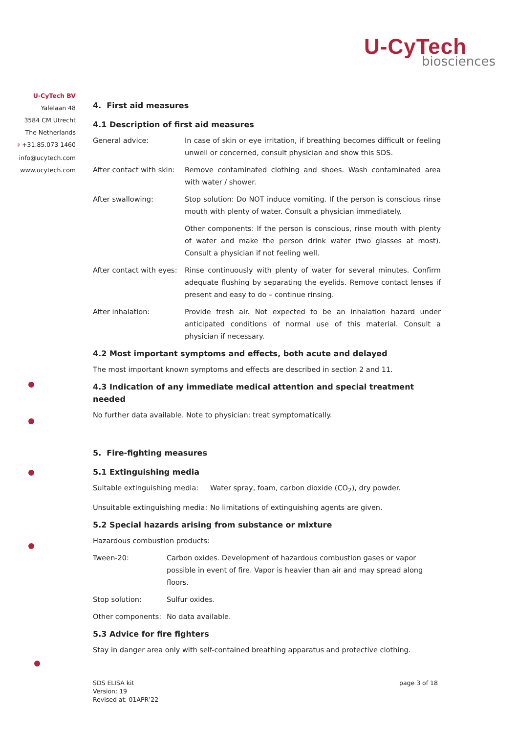U-CyTech
biosciences
U-CyTech BV
Yalelaan 48
3584 CM Utrecht
The Netherlands
P +31.85.073 1460
info@ucytech.com
www.ucytech.com
4. First aid measures
4.1 Description of first aid measures
| General advice: | In case of skin or eye irritation, if breathing becomes difficult or feeling unwell or concerned, consult physician and show this SDS. |
| After contact with skin: | Remove contaminated clothing and shoes. Wash contaminated area with water / shower. |
| After swallowing: | Stop solution: Do NOT induce vomiting. If the person is conscious rinse mouth with plenty of water. Consult a physician immediately. |
| | Other components: If the person is conscious, rinse mouth with plenty of water and make the person drink water (two glasses at most). Consult a physician if not feeling well. |
| After contact with eyes: | Rinse continuously with plenty of water for several minutes. Confirm adequate flushing by separating the eyelids. Remove contact lenses if present and easy to do – continue rinsing. |
| After inhalation: | Provide fresh air. Not expected to be an inhalation hazard under anticipated conditions of normal use of this material. Consult a physician if necessary. |
4.2 Most important symptoms and effects, both acute and delayed
The most important known symptoms and effects are described in section 2 and 11.
4.3 Indication of any immediate medical attention and special treatment needed
No further data available. Note to physician: treat symptomatically.
5. Fire-fighting measures
5.1 Extinguishing media
| Suitable extinguishing media: | Water spray, foam, carbon dioxide (CO<sub>2</sub>), dry powder. |
| Unsuitable extinguishing media: | No limitations of extinguishing agents are given. |
5.2 Special hazards arising from substance or mixture
Hazardous combustion products:
| Tween-20: | Carbon oxides. Development of hazardous combustion gases or vapor possible in event of fire. Vapor is heavier than air and may spread along floors. |
| Stop solution: | Sulfur oxides. |
| Other components: | No data available. |
5.3 Advice for fire fighters
Stay in danger area only with self-contained breathing apparatus and protective clothing.
SDS ELISA kit
Version: 19
Revised at: 01APR’22
page 3 of 18